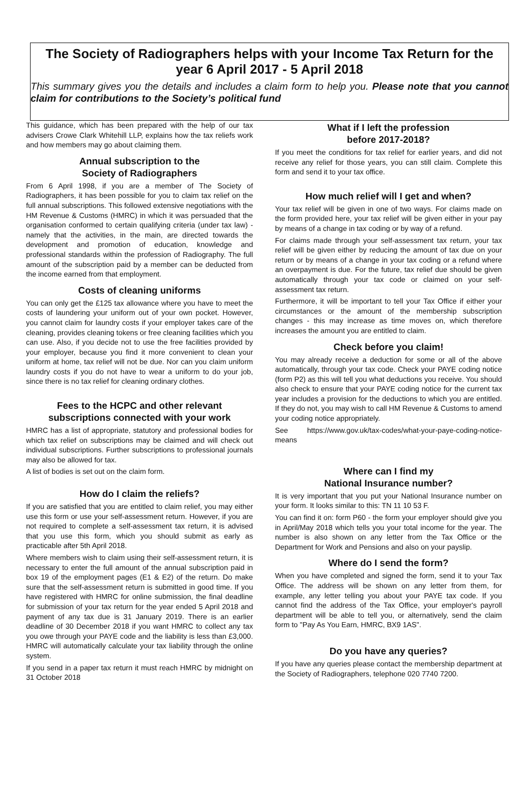The Society of Radiographers helps with your Income Tax Return for the year 6 April 2017 - 5 April 2018
This summary gives you the details and includes a claim form to help you. Please note that you cannot claim for contributions to the Society’s political fund
This guidance, which has been prepared with the help of our tax advisers Crowe Clark Whitehill LLP, explains how the tax reliefs work and how members may go about claiming them.
Annual subscription to the
Society of Radiographers
From 6 April 1998, if you are a member of The Society of Radiographers, it has been possible for you to claim tax relief on the full annual subscriptions. This followed extensive negotiations with the HM Revenue & Customs (HMRC) in which it was persuaded that the organisation conformed to certain qualifying criteria (under tax law) - namely that the activities, in the main, are directed towards the development and promotion of education, knowledge and professional standards within the profession of Radiography. The full amount of the subscription paid by a member can be deducted from the income earned from that employment.
Costs of cleaning uniforms
You can only get the £125 tax allowance where you have to meet the costs of laundering your uniform out of your own pocket. However, you cannot claim for laundry costs if your employer takes care of the cleaning, provides cleaning tokens or free cleaning facilities which you can use. Also, if you decide not to use the free facilities provided by your employer, because you find it more convenient to clean your uniform at home, tax relief will not be due. Nor can you claim uniform laundry costs if you do not have to wear a uniform to do your job, since there is no tax relief for cleaning ordinary clothes.
Fees to the HCPC and other relevant subscriptions connected with your work
HMRC has a list of appropriate, statutory and professional bodies for which tax relief on subscriptions may be claimed and will check out individual subscriptions. Further subscriptions to professional journals may also be allowed for tax.
A list of bodies is set out on the claim form.
How do I claim the reliefs?
If you are satisfied that you are entitled to claim relief, you may either use this form or use your self-assessment return. However, if you are not required to complete a self-assessment tax return, it is advised that you use this form, which you should submit as early as practicable after 5th April 2018.
Where members wish to claim using their self-assessment return, it is necessary to enter the full amount of the annual subscription paid in box 19 of the employment pages (E1 & E2) of the return. Do make sure that the self-assessment return is submitted in good time. If you have registered with HMRC for online submission, the final deadline for submission of your tax return for the year ended 5 April 2018 and payment of any tax due is 31 January 2019. There is an earlier deadline of 30 December 2018 if you want HMRC to collect any tax you owe through your PAYE code and the liability is less than £3,000. HMRC will automatically calculate your tax liability through the online system.
If you send in a paper tax return it must reach HMRC by midnight on 31 October 2018
What if I left the profession
before 2017-2018?
If you meet the conditions for tax relief for earlier years, and did not receive any relief for those years, you can still claim. Complete this form and send it to your tax office.
How much relief will I get and when?
Your tax relief will be given in one of two ways. For claims made on the form provided here, your tax relief will be given either in your pay by means of a change in tax coding or by way of a refund.
For claims made through your self-assessment tax return, your tax relief will be given either by reducing the amount of tax due on your return or by means of a change in your tax coding or a refund where an overpayment is due. For the future, tax relief due should be given automatically through your tax code or claimed on your self-assessment tax return.
Furthermore, it will be important to tell your Tax Office if either your circumstances or the amount of the membership subscription changes - this may increase as time moves on, which therefore increases the amount you are entitled to claim.
Check before you claim!
You may already receive a deduction for some or all of the above automatically, through your tax code. Check your PAYE coding notice (form P2) as this will tell you what deductions you receive. You should also check to ensure that your PAYE coding notice for the current tax year includes a provision for the deductions to which you are entitled. If they do not, you may wish to call HM Revenue & Customs to amend your coding notice appropriately.
See https://www.gov.uk/tax-codes/what-your-paye-coding-notice-means
Where can I find my
National Insurance number?
It is very important that you put your National Insurance number on your form. It looks similar to this: TN 11 10 53 F.
You can find it on: form P60 - the form your employer should give you in April/May 2018 which tells you your total income for the year. The number is also shown on any letter from the Tax Office or the Department for Work and Pensions and also on your payslip.
Where do I send the form?
When you have completed and signed the form, send it to your Tax Office. The address will be shown on any letter from them, for example, any letter telling you about your PAYE tax code. If you cannot find the address of the Tax Office, your employer's payroll department will be able to tell you, or alternatively, send the claim form to "Pay As You Earn, HMRC, BX9 1AS".
Do you have any queries?
If you have any queries please contact the membership department at the Society of Radiographers, telephone 020 7740 7200.